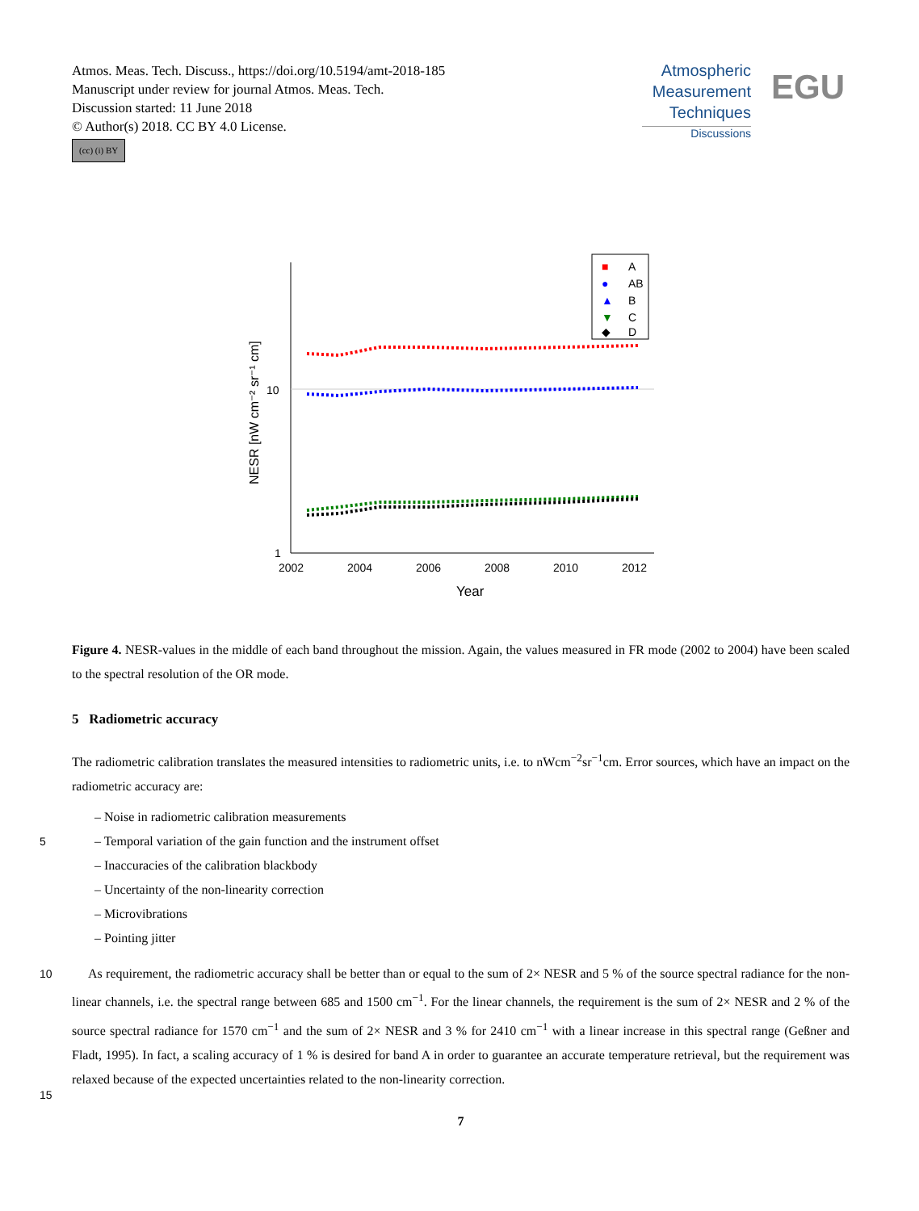Atmos. Meas. Tech. Discuss., https://doi.org/10.5194/amt-2018-185
Manuscript under review for journal Atmos. Meas. Tech.
Discussion started: 11 June 2018
© Author(s) 2018. CC BY 4.0 License.
(cc) (i) BY
Atmospheric
Measurement
Techniques
Discussions
EGU
10
1
2002
2004
2006
2008
2010
2012
Year
NESR [nW cm⁻² sr⁻¹ cm]
■
A
●
AB
▲
B
▼
C
◆
D
Figure 4. NESR-values in the middle of each band throughout the mission. Again, the values measured in FR mode (2002 to 2004) have been scaled to the spectral resolution of the OR mode.
5 Radiometric accuracy
The radiometric calibration translates the measured intensities to radiometric units, i.e. to nWcm<sup>−2</sup>sr<sup>−1</sup>cm. Error sources, which have an impact on the radiometric accuracy are:
– Noise in radiometric calibration measurements
5 – Temporal variation of the gain function and the instrument offset
– Inaccuracies of the calibration blackbody
– Uncertainty of the non-linearity correction
– Microvibrations
– Pointing jitter
10
15
As requirement, the radiometric accuracy shall be better than or equal to the sum of 2× NESR and 5 % of the source spectral radiance for the non-linear channels, i.e. the spectral range between 685 and 1500 cm<sup>−1</sup>. For the linear channels, the requirement is the sum of 2× NESR and 2 % of the source spectral radiance for 1570 cm<sup>−1</sup> and the sum of 2× NESR and 3 % for 2410 cm<sup>−1</sup> with a linear increase in this spectral range (Geßner and Fladt, 1995). In fact, a scaling accuracy of 1 % is desired for band A in order to guarantee an accurate temperature retrieval, but the requirement was relaxed because of the expected uncertainties related to the non-linearity correction.
7